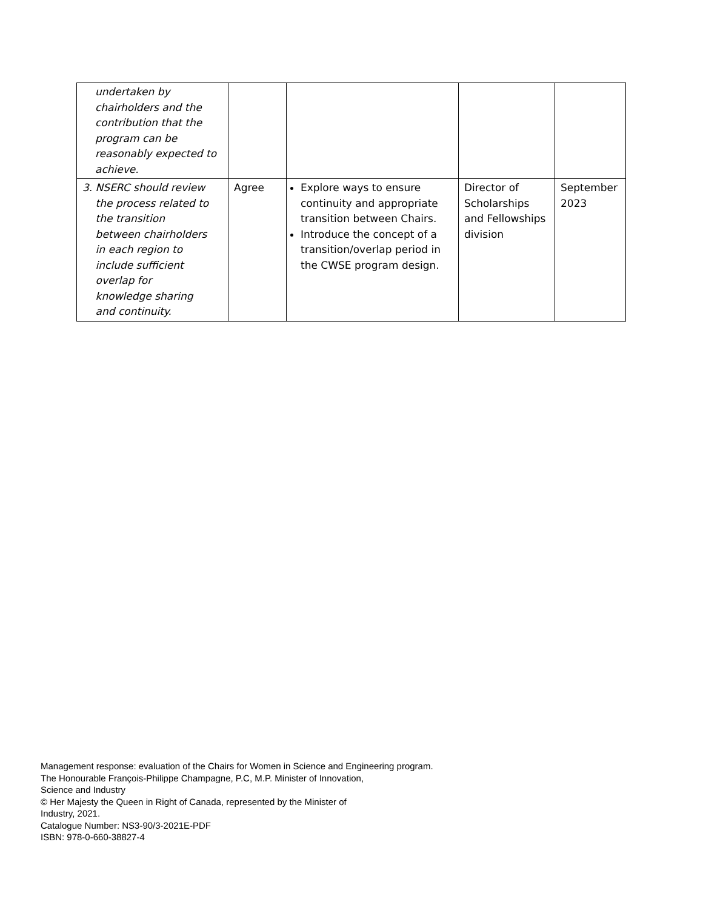| undertaken by chairholders and the contribution that the program can be reasonably expected to achieve. | | | | |
| 3. NSERC should review the process related to the transition between chairholders in each region to include sufficient overlap for knowledge sharing and continuity. | Agree | Explore ways to ensure continuity and appropriate transition between Chairs. Introduce the concept of a transition/overlap period in the CWSE program design. | Director of Scholarships and Fellowships division | September 2023 |
Management response: evaluation of the Chairs for Women in Science and Engineering program.
The Honourable François-Philippe Champagne, P.C, M.P. Minister of Innovation,
Science and Industry
© Her Majesty the Queen in Right of Canada, represented by the Minister of
Industry, 2021.
Catalogue Number: NS3-90/3-2021E-PDF
ISBN: 978-0-660-38827-4